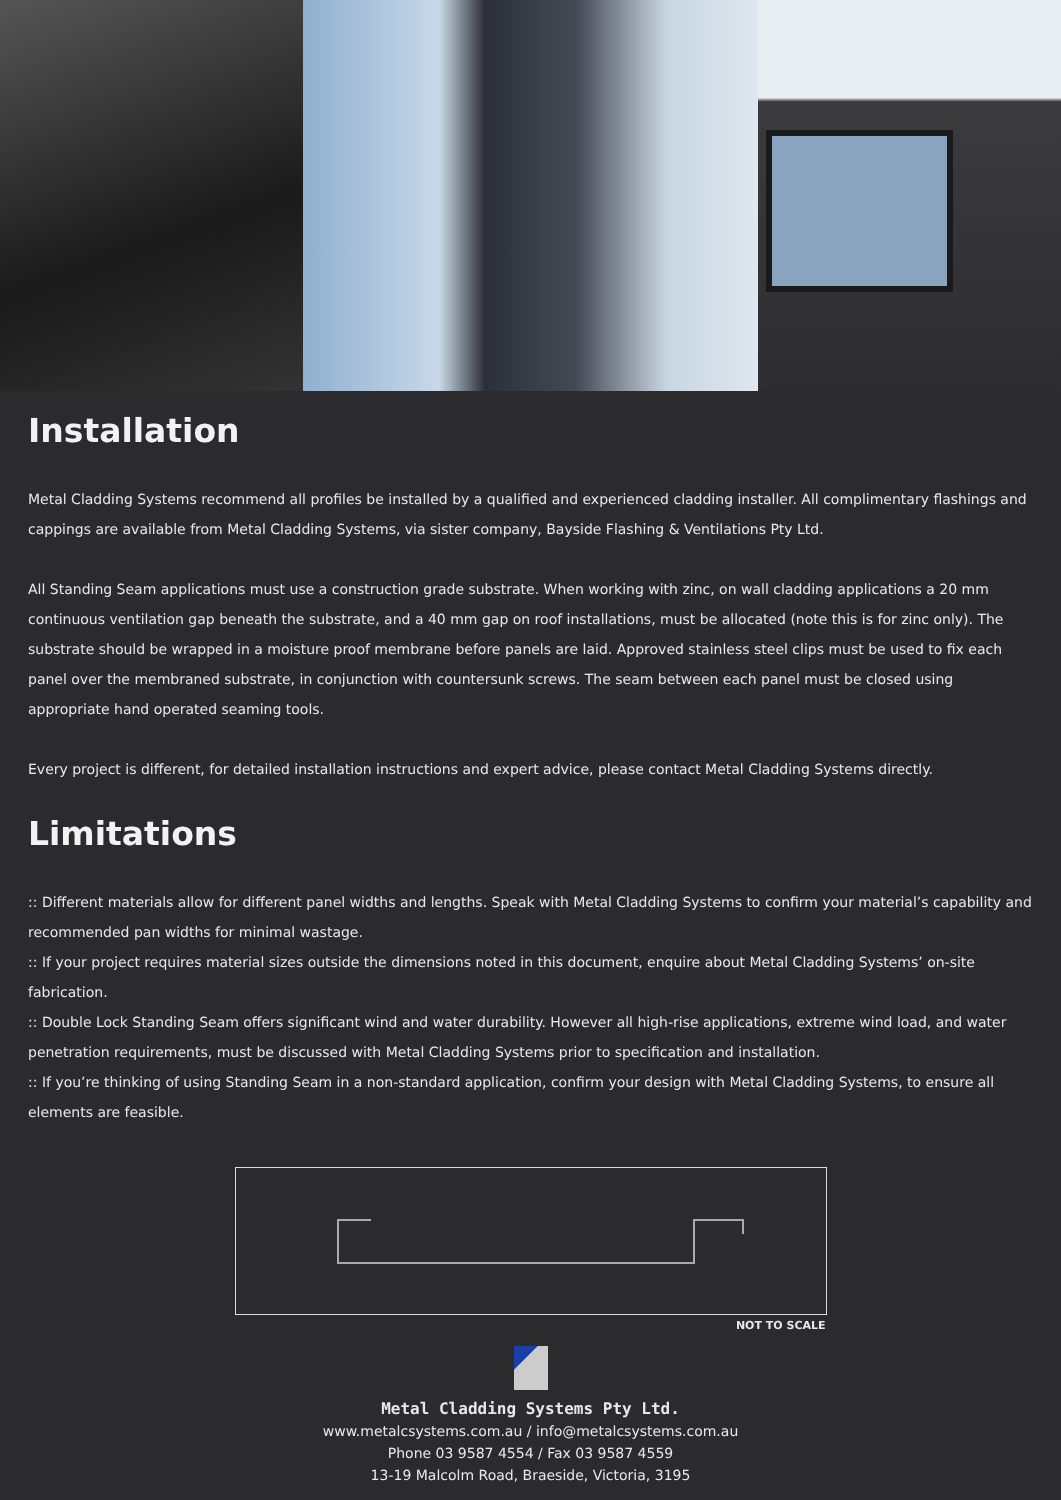Installation
Metal Cladding Systems recommend all profiles be installed by a qualified and experienced cladding installer. All complimentary flashings and cappings are available from Metal Cladding Systems, via sister company, Bayside Flashing & Ventilations Pty Ltd.
All Standing Seam applications must use a construction grade substrate. When working with zinc, on wall cladding applications a 20 mm continuous ventilation gap beneath the substrate, and a 40 mm gap on roof installations, must be allocated (note this is for zinc only). The substrate should be wrapped in a moisture proof membrane before panels are laid. Approved stainless steel clips must be used to fix each panel over the membraned substrate, in conjunction with countersunk screws. The seam between each panel must be closed using appropriate hand operated seaming tools.
Every project is different, for detailed installation instructions and expert advice, please contact Metal Cladding Systems directly.
Limitations
:: Different materials allow for different panel widths and lengths. Speak with Metal Cladding Systems to confirm your material’s capability and recommended pan widths for minimal wastage.
:: If your project requires material sizes outside the dimensions noted in this document, enquire about Metal Cladding Systems’ on-site fabrication.
:: Double Lock Standing Seam offers significant wind and water durability. However all high-rise applications, extreme wind load, and water penetration requirements, must be discussed with Metal Cladding Systems prior to specification and installation.
:: If you’re thinking of using Standing Seam in a non-standard application, confirm your design with Metal Cladding Systems, to ensure all elements are feasible.
NOT TO SCALE
Metal Cladding Systems Pty Ltd.
www.metalcsystems.com.au / info@metalcsystems.com.au
Phone 03 9587 4554 / Fax 03 9587 4559
13-19 Malcolm Road, Braeside, Victoria, 3195